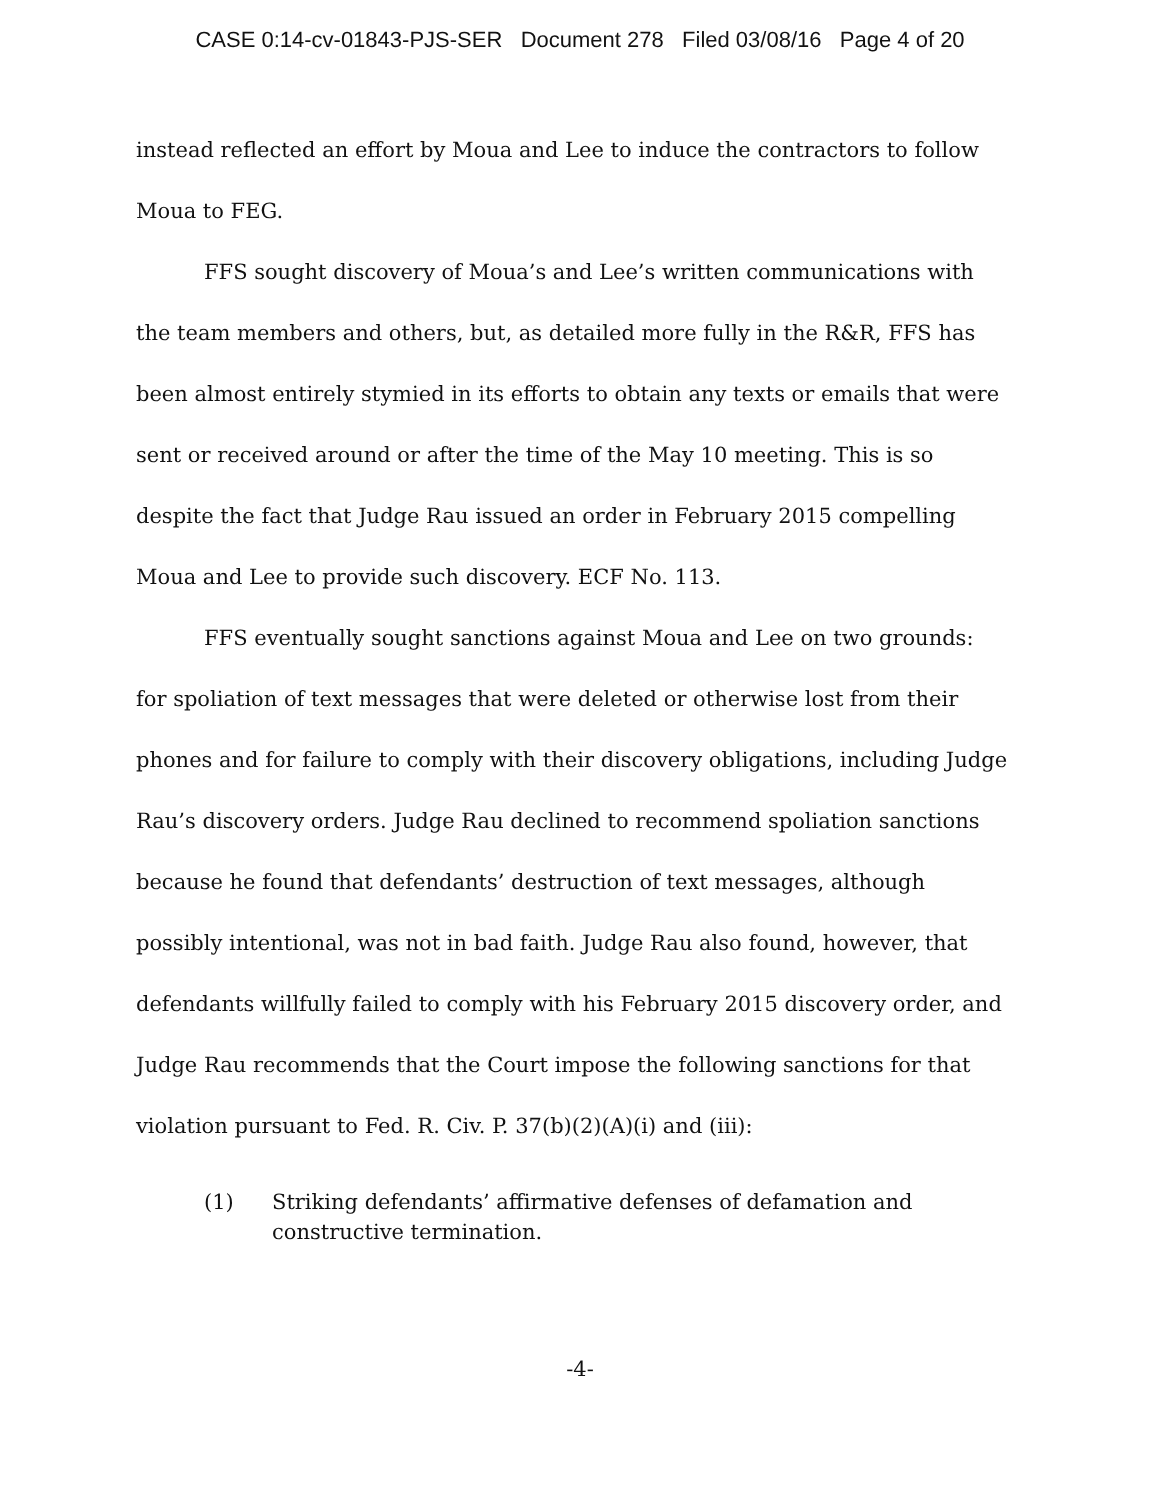CASE 0:14-cv-01843-PJS-SER Document 278 Filed 03/08/16 Page 4 of 20
instead reflected an effort by Moua and Lee to induce the contractors to follow Moua to FEG.
FFS sought discovery of Moua’s and Lee’s written communications with the team members and others, but, as detailed more fully in the R&R, FFS has been almost entirely stymied in its efforts to obtain any texts or emails that were sent or received around or after the time of the May 10 meeting. This is so despite the fact that Judge Rau issued an order in February 2015 compelling Moua and Lee to provide such discovery. ECF No. 113.
FFS eventually sought sanctions against Moua and Lee on two grounds: for spoliation of text messages that were deleted or otherwise lost from their phones and for failure to comply with their discovery obligations, including Judge Rau’s discovery orders. Judge Rau declined to recommend spoliation sanctions because he found that defendants’ destruction of text messages, although possibly intentional, was not in bad faith. Judge Rau also found, however, that defendants willfully failed to comply with his February 2015 discovery order, and Judge Rau recommends that the Court impose the following sanctions for that violation pursuant to Fed. R. Civ. P. 37(b)(2)(A)(i) and (iii):
(1) Striking defendants’ affirmative defenses of defamation and constructive termination.
-4-